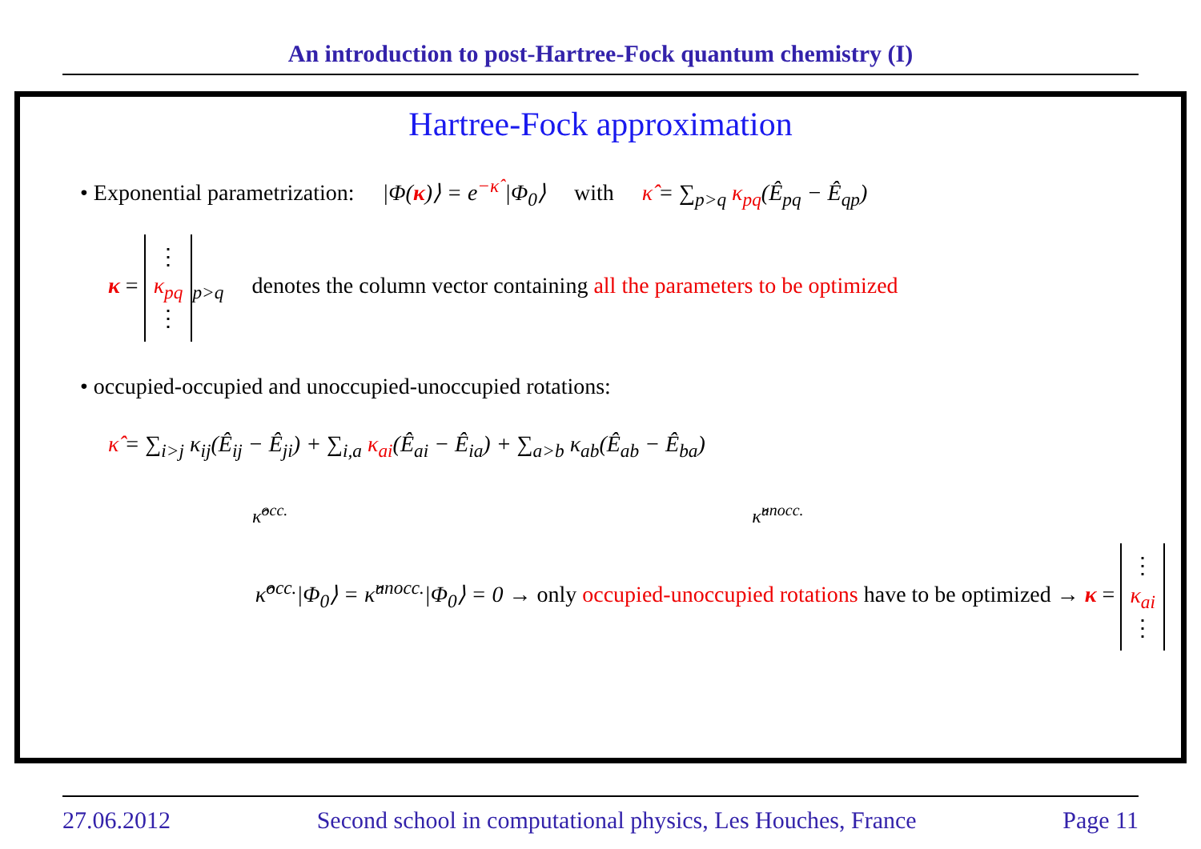An introduction to post-Hartree-Fock quantum chemistry (I)
Hartree-Fock approximation
• Exponential parametrization: |Φ(κ)⟩ = e<sup>−κ̂</sup> |Φ<sub>0</sub>⟩ with κ̂ = ∑<sub>p>q</sub> κ<sub>pq</sub>(Ê<sub>pq</sub> − Ê<sub>qp</sub>)
κ = ⋮
κ<sub>pq</sub>
⋮<sub>p>q</sub> denotes the column vector containing all the parameters to be optimized
• occupied-occupied and unoccupied-unoccupied rotations:
κ̂ = ∑<sub>i>j</sub> κ<sub>ij</sub>(Ê<sub>ij</sub> − Ê<sub>ji</sub>) + ∑<sub>i,a</sub> κ<sub>ai</sub>(Ê<sub>ai</sub> − Ê<sub>ia</sub>) + ∑<sub>a>b</sub> κ<sub>ab</sub>(Ê<sub>ab</sub> − Ê<sub>ba</sub>)
κ̂<sup>occ.</sup> κ̂<sup>unocc.</sup>
κ̂<sup>occ.</sup>|Φ<sub>0</sub>⟩ = κ̂<sup>unocc.</sup>|Φ<sub>0</sub>⟩ = 0 → only occupied-unoccupied rotations have to be optimized → κ = ⋮
κ<sub>ai</sub>
⋮
27.06.2012 Second school in computational physics, Les Houches, France Page 11